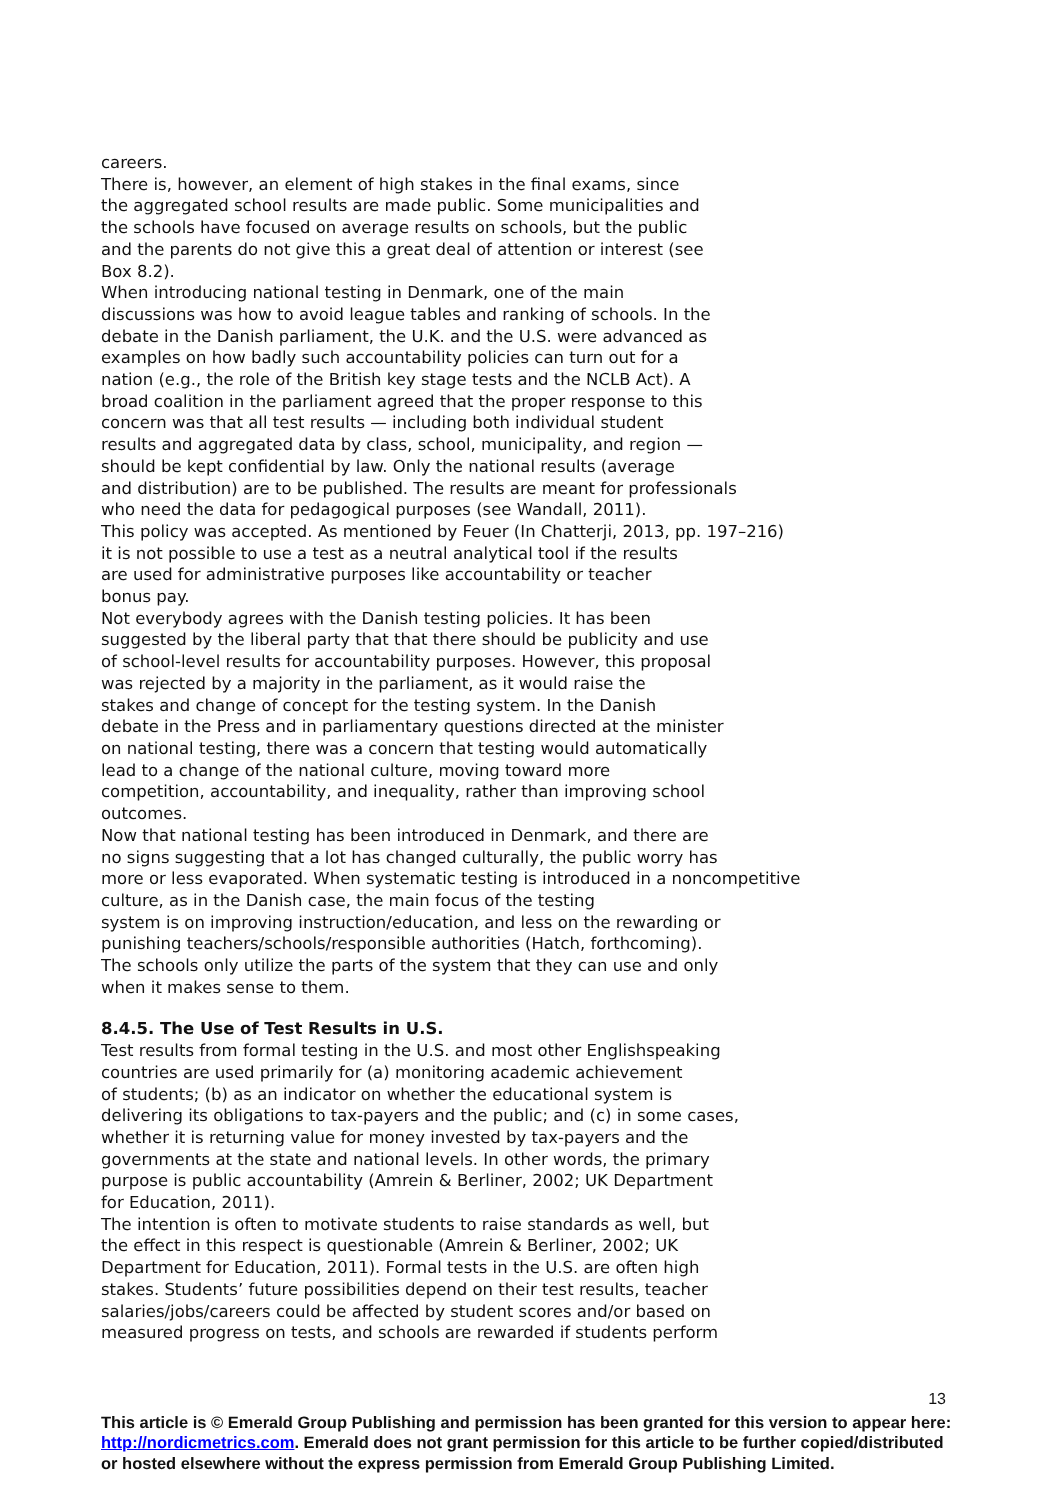careers.
There is, however, an element of high stakes in the final exams, since
the aggregated school results are made public. Some municipalities and
the schools have focused on average results on schools, but the public
and the parents do not give this a great deal of attention or interest (see
Box 8.2).
When introducing national testing in Denmark, one of the main
discussions was how to avoid league tables and ranking of schools. In the
debate in the Danish parliament, the U.K. and the U.S. were advanced as
examples on how badly such accountability policies can turn out for a
nation (e.g., the role of the British key stage tests and the NCLB Act). A
broad coalition in the parliament agreed that the proper response to this
concern was that all test results — including both individual student
results and aggregated data by class, school, municipality, and region —
should be kept confidential by law. Only the national results (average
and distribution) are to be published. The results are meant for professionals
who need the data for pedagogical purposes (see Wandall, 2011).
This policy was accepted. As mentioned by Feuer (In Chatterji, 2013, pp. 197–216)
it is not possible to use a test as a neutral analytical tool if the results
are used for administrative purposes like accountability or teacher
bonus pay.
Not everybody agrees with the Danish testing policies. It has been
suggested by the liberal party that that there should be publicity and use
of school-level results for accountability purposes. However, this proposal
was rejected by a majority in the parliament, as it would raise the
stakes and change of concept for the testing system. In the Danish
debate in the Press and in parliamentary questions directed at the minister
on national testing, there was a concern that testing would automatically
lead to a change of the national culture, moving toward more
competition, accountability, and inequality, rather than improving school
outcomes.
Now that national testing has been introduced in Denmark, and there are
no signs suggesting that a lot has changed culturally, the public worry has
more or less evaporated. When systematic testing is introduced in a noncompetitive
culture, as in the Danish case, the main focus of the testing
system is on improving instruction/education, and less on the rewarding or
punishing teachers/schools/responsible authorities (Hatch, forthcoming).
The schools only utilize the parts of the system that they can use and only
when it makes sense to them.
8.4.5. The Use of Test Results in U.S.
Test results from formal testing in the U.S. and most other Englishspeaking
countries are used primarily for (a) monitoring academic achievement
of students; (b) as an indicator on whether the educational system is
delivering its obligations to tax-payers and the public; and (c) in some cases,
whether it is returning value for money invested by tax-payers and the
governments at the state and national levels. In other words, the primary
purpose is public accountability (Amrein & Berliner, 2002; UK Department
for Education, 2011).
The intention is often to motivate students to raise standards as well, but
the effect in this respect is questionable (Amrein & Berliner, 2002; UK
Department for Education, 2011). Formal tests in the U.S. are often high
stakes. Students’ future possibilities depend on their test results, teacher
salaries/jobs/careers could be affected by student scores and/or based on
measured progress on tests, and schools are rewarded if students perform
13
This article is © Emerald Group Publishing and permission has been granted for this version to appear here: http://nordicmetrics.com. Emerald does not grant permission for this article to be further copied/distributed or hosted elsewhere without the express permission from Emerald Group Publishing Limited.